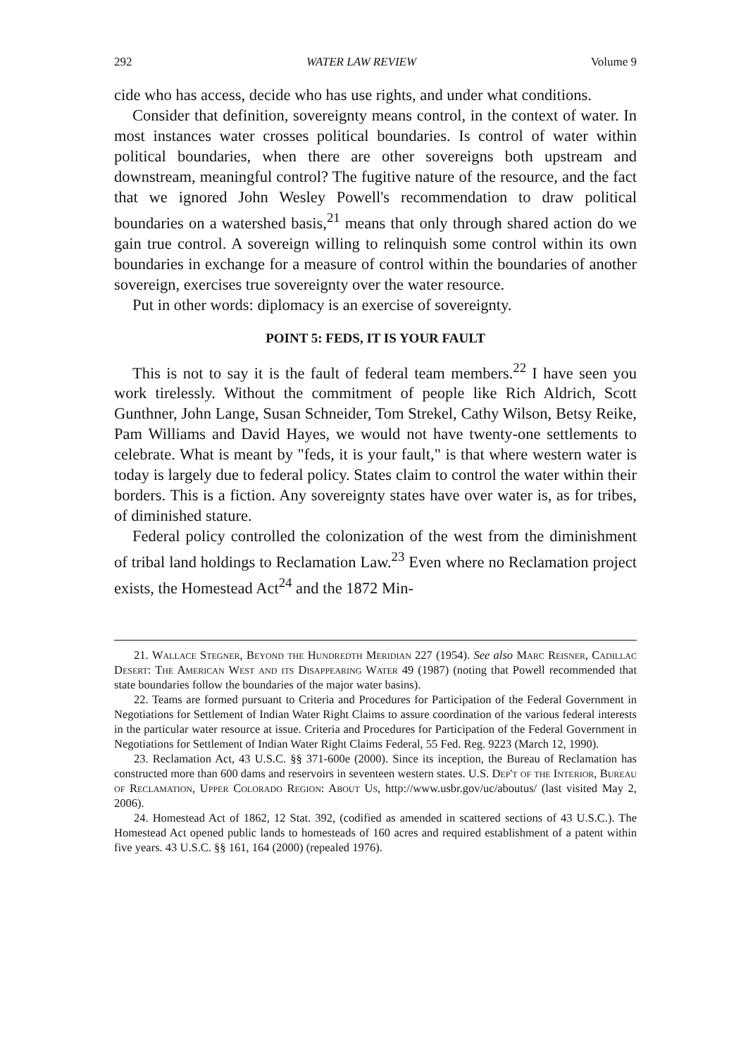292 WATER LAW REVIEW Volume 9
cide who has access, decide who has use rights, and under what conditions.
Consider that definition, sovereignty means control, in the context of water. In most instances water crosses political boundaries. Is control of water within political boundaries, when there are other sovereigns both upstream and downstream, meaningful control? The fugitive nature of the resource, and the fact that we ignored John Wesley Powell's recommendation to draw political boundaries on a watershed basis,<sup>21</sup> means that only through shared action do we gain true control. A sovereign willing to relinquish some control within its own boundaries in exchange for a measure of control within the boundaries of another sovereign, exercises true sovereignty over the water resource.
Put in other words: diplomacy is an exercise of sovereignty.
POINT 5: FEDS, IT IS YOUR FAULT
This is not to say it is the fault of federal team members.<sup>22</sup> I have seen you work tirelessly. Without the commitment of people like Rich Aldrich, Scott Gunthner, John Lange, Susan Schneider, Tom Strekel, Cathy Wilson, Betsy Reike, Pam Williams and David Hayes, we would not have twenty-one settlements to celebrate. What is meant by "feds, it is your fault," is that where western water is today is largely due to federal policy. States claim to control the water within their borders. This is a fiction. Any sovereignty states have over water is, as for tribes, of diminished stature.
Federal policy controlled the colonization of the west from the diminishment of tribal land holdings to Reclamation Law.<sup>23</sup> Even where no Reclamation project exists, the Homestead Act<sup>24</sup> and the 1872 Min-
21. Wallace Stegner, Beyond the Hundredth Meridian 227 (1954). See also Marc Reisner, Cadillac Desert: The American West and its Disappearing Water 49 (1987) (noting that Powell recommended that state boundaries follow the boundaries of the major water basins).
22. Teams are formed pursuant to Criteria and Procedures for Participation of the Federal Government in Negotiations for Settlement of Indian Water Right Claims to assure coordination of the various federal interests in the particular water resource at issue. Criteria and Procedures for Participation of the Federal Government in Negotiations for Settlement of Indian Water Right Claims Federal, 55 Fed. Reg. 9223 (March 12, 1990).
23. Reclamation Act, 43 U.S.C. §§ 371-600e (2000). Since its inception, the Bureau of Reclamation has constructed more than 600 dams and reservoirs in seventeen western states. U.S. Dep't of the Interior, Bureau of Reclamation, Upper Colorado Region: About Us, http://www.usbr.gov/uc/aboutus/ (last visited May 2, 2006).
24. Homestead Act of 1862, 12 Stat. 392, (codified as amended in scattered sections of 43 U.S.C.). The Homestead Act opened public lands to homesteads of 160 acres and required establishment of a patent within five years. 43 U.S.C. §§ 161, 164 (2000) (repealed 1976).